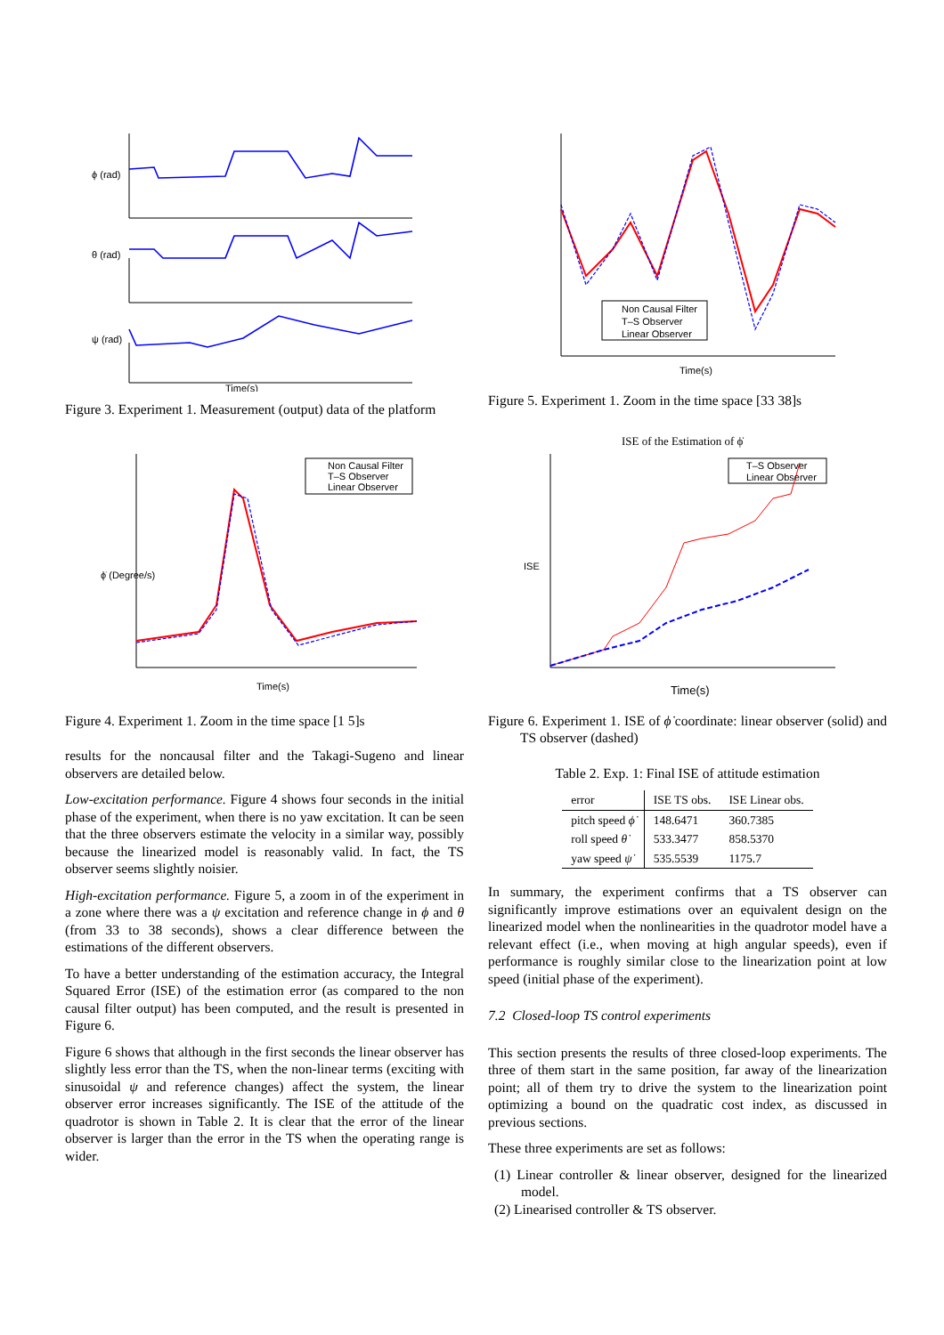ϕ (rad)
θ (rad)
ψ (rad)
Time(s)
Figure 3. Experiment 1. Measurement (output) data of the platform
Non Causal Filter
T–S Observer
Linear Observer
Time(s)
ϕ̇ (Degree/s)
Figure 4. Experiment 1. Zoom in the time space [1 5]s
results for the noncausal filter and the Takagi-Sugeno and linear observers are detailed below.
Low-excitation performance. Figure 4 shows four seconds in the initial phase of the experiment, when there is no yaw excitation. It can be seen that the three observers estimate the velocity in a similar way, possibly because the linearized model is reasonably valid. In fact, the TS observer seems slightly noisier.
High-excitation performance. Figure 5, a zoom in of the experiment in a zone where there was a ψ excitation and reference change in ϕ and θ (from 33 to 38 seconds), shows a clear difference between the estimations of the different observers.
To have a better understanding of the estimation accuracy, the Integral Squared Error (ISE) of the estimation error (as compared to the non causal filter output) has been computed, and the result is presented in Figure 6.
Figure 6 shows that although in the first seconds the linear observer has slightly less error than the TS, when the non-linear terms (exciting with sinusoidal ψ and reference changes) affect the system, the linear observer error increases significantly. The ISE of the attitude of the quadrotor is shown in Table 2. It is clear that the error of the linear observer is larger than the error in the TS when the operating range is wider.
Non Causal Filter
T–S Observer
Linear Observer
Time(s)
Figure 5. Experiment 1. Zoom in the time space [33 38]s
ISE of the Estimation of ϕ̇
T–S Observer
Linear Observer
Time(s)
ISE
Figure 6. Experiment 1. ISE of ϕ̇ coordinate: linear observer (solid) and TS observer (dashed)
Table 2. Exp. 1: Final ISE of attitude estimation
| error | ISE TS obs. | ISE Linear obs. |
| --- | --- | --- |
| pitch speed ϕ̇ | 148.6471 | 360.7385 |
| roll speed θ̇ | 533.3477 | 858.5370 |
| yaw speed ψ̇ | 535.5539 | 1175.7 |
In summary, the experiment confirms that a TS observer can significantly improve estimations over an equivalent design on the linearized model when the nonlinearities in the quadrotor model have a relevant effect (i.e., when moving at high angular speeds), even if performance is roughly similar close to the linearization point at low speed (initial phase of the experiment).
7.2 Closed-loop TS control experiments
This section presents the results of three closed-loop experiments. The three of them start in the same position, far away of the linearization point; all of them try to drive the system to the linearization point optimizing a bound on the quadratic cost index, as discussed in previous sections.
These three experiments are set as follows:
(1) Linear controller & linear observer, designed for the linearized model.
(2) Linearised controller & TS observer.